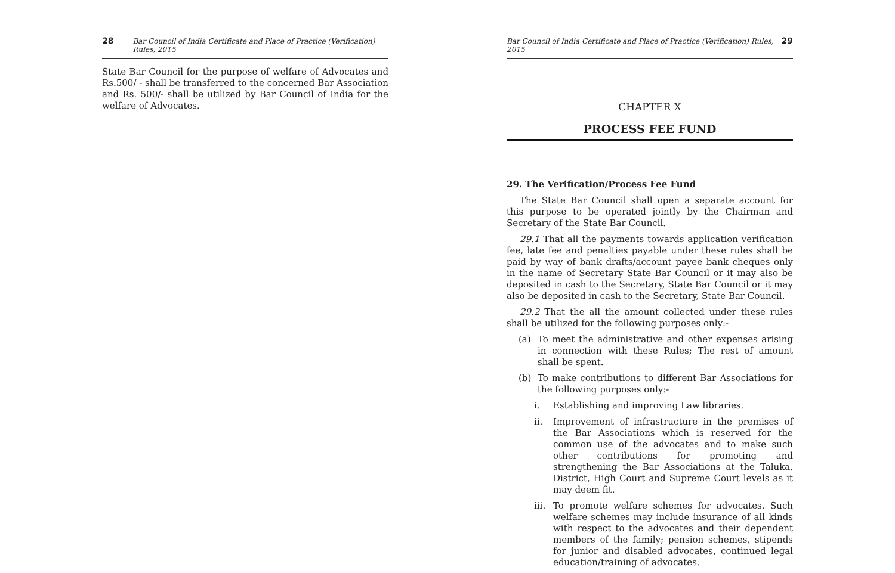28 Bar Council of India Certificate and Place of Practice (Verification) Rules, 2015
State Bar Council for the purpose of welfare of Advocates and Rs.500/ - shall be transferred to the concerned Bar Association and Rs. 500/- shall be utilized by Bar Council of India for the welfare of Advocates.
Bar Council of India Certificate and Place of Practice (Verification) Rules, 2015 29
CHAPTER X
PROCESS FEE FUND
29. The Verification/Process Fee Fund
The State Bar Council shall open a separate account for this purpose to be operated jointly by the Chairman and Secretary of the State Bar Council.
29.1 That all the payments towards application verification fee, late fee and penalties payable under these rules shall be paid by way of bank drafts/account payee bank cheques only in the name of Secretary State Bar Council or it may also be deposited in cash to the Secretary, State Bar Council or it may also be deposited in cash to the Secretary, State Bar Council.
29.2 That the all the amount collected under these rules shall be utilized for the following purposes only:-
(a) To meet the administrative and other expenses arising in connection with these Rules; The rest of amount shall be spent.
(b) To make contributions to different Bar Associations for the following purposes only:-
i. Establishing and improving Law libraries.
ii. Improvement of infrastructure in the premises of the Bar Associations which is reserved for the common use of the advocates and to make such other contributions for promoting and strengthening the Bar Associations at the Taluka, District, High Court and Supreme Court levels as it may deem fit.
iii. To promote welfare schemes for advocates. Such welfare schemes may include insurance of all kinds with respect to the advocates and their dependent members of the family; pension schemes, stipends for junior and disabled advocates, continued legal education/training of advocates.